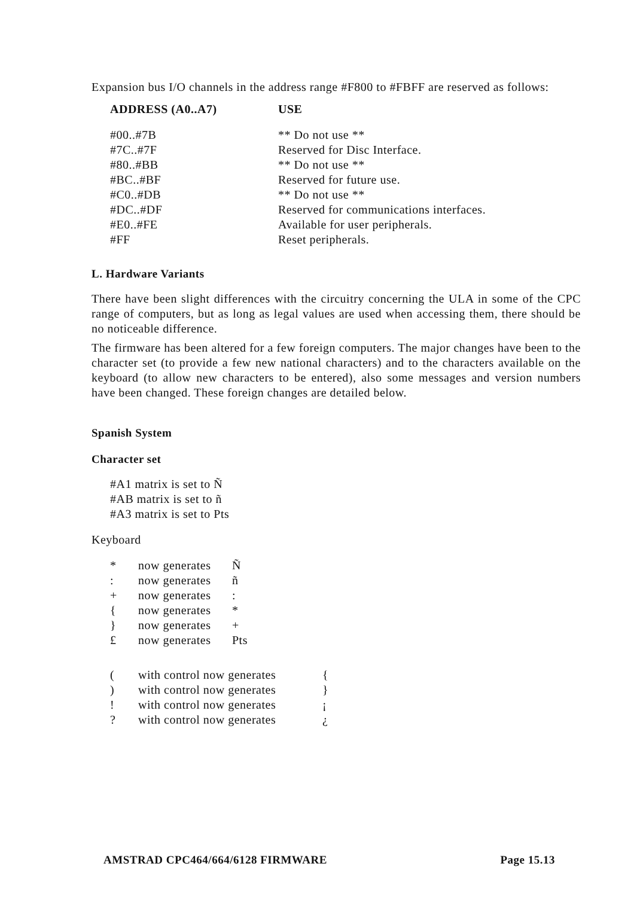Expansion bus I/O channels in the address range #F800 to #FBFF are reserved as follows:
| ADDRESS (A0..A7) | USE |
| --- | --- |
| #00..#7B | ** Do not use ** |
| #7C..#7F | Reserved for Disc Interface. |
| #80..#BB | ** Do not use ** |
| #BC..#BF | Reserved for future use. |
| #C0..#DB | ** Do not use ** |
| #DC..#DF | Reserved for communications interfaces. |
| #E0..#FE | Available for user peripherals. |
| #FF | Reset peripherals. |
L. Hardware Variants
There have been slight differences with the circuitry concerning the ULA in some of the CPC range of computers, but as long as legal values are used when accessing them, there should be no noticeable difference.
The firmware has been altered for a few foreign computers. The major changes have been to the character set (to provide a few new national characters) and to the characters available on the keyboard (to allow new characters to be entered), also some messages and version numbers have been changed. These foreign changes are detailed below.
Spanish System
Character set
#A1 matrix is set to Ñ
#AB matrix is set to ñ
#A3 matrix is set to Pts
Keyboard
| * | now generates | Ñ |
| : | now generates | ñ |
| + | now generates | : |
| { | now generates | * |
| } | now generates | + |
| £ | now generates | Pts |
| ( | with control now generates | { |
| ) | with control now generates | } |
| ! | with control now generates | ¡ |
| ? | with control now generates | ¿ |
AMSTRAD CPC464/664/6128 FIRMWARE Page 15.13